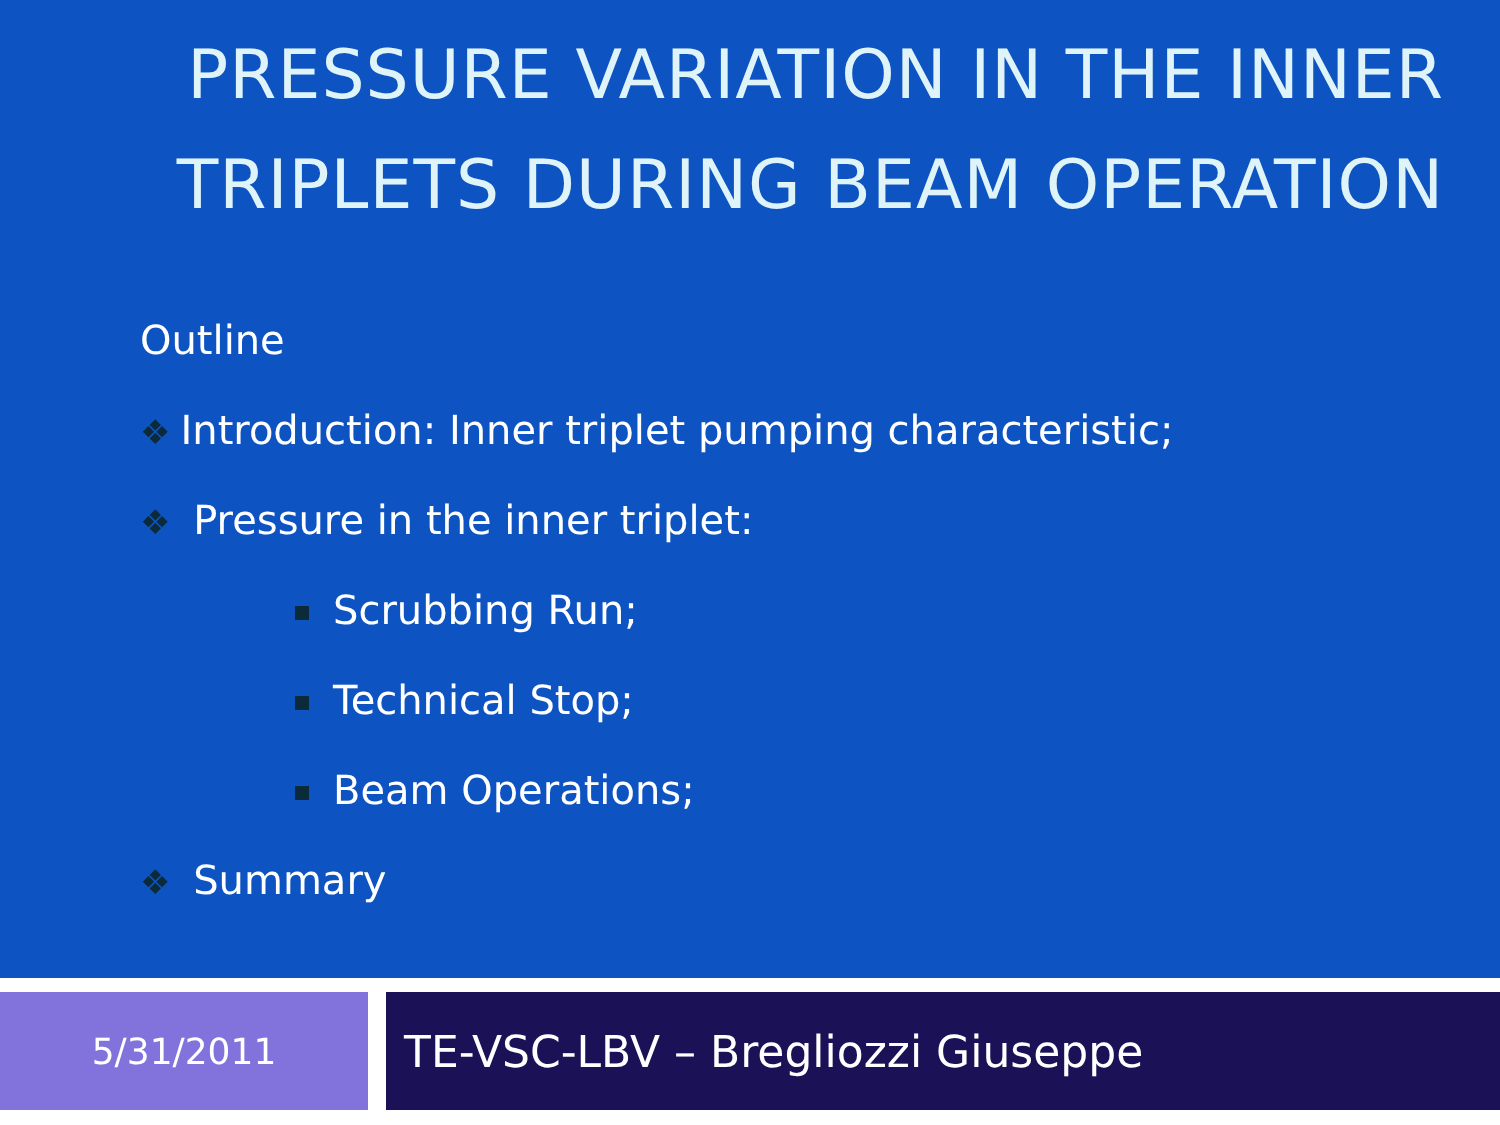PRESSURE VARIATION IN THE INNER TRIPLETS DURING BEAM OPERATION
Outline
❖ Introduction: Inner triplet pumping characteristic;
❖ Pressure in the inner triplet:
Scrubbing Run;
Technical Stop;
Beam Operations;
❖ Summary
5/31/2011
TE-VSC-LBV – Bregliozzi Giuseppe